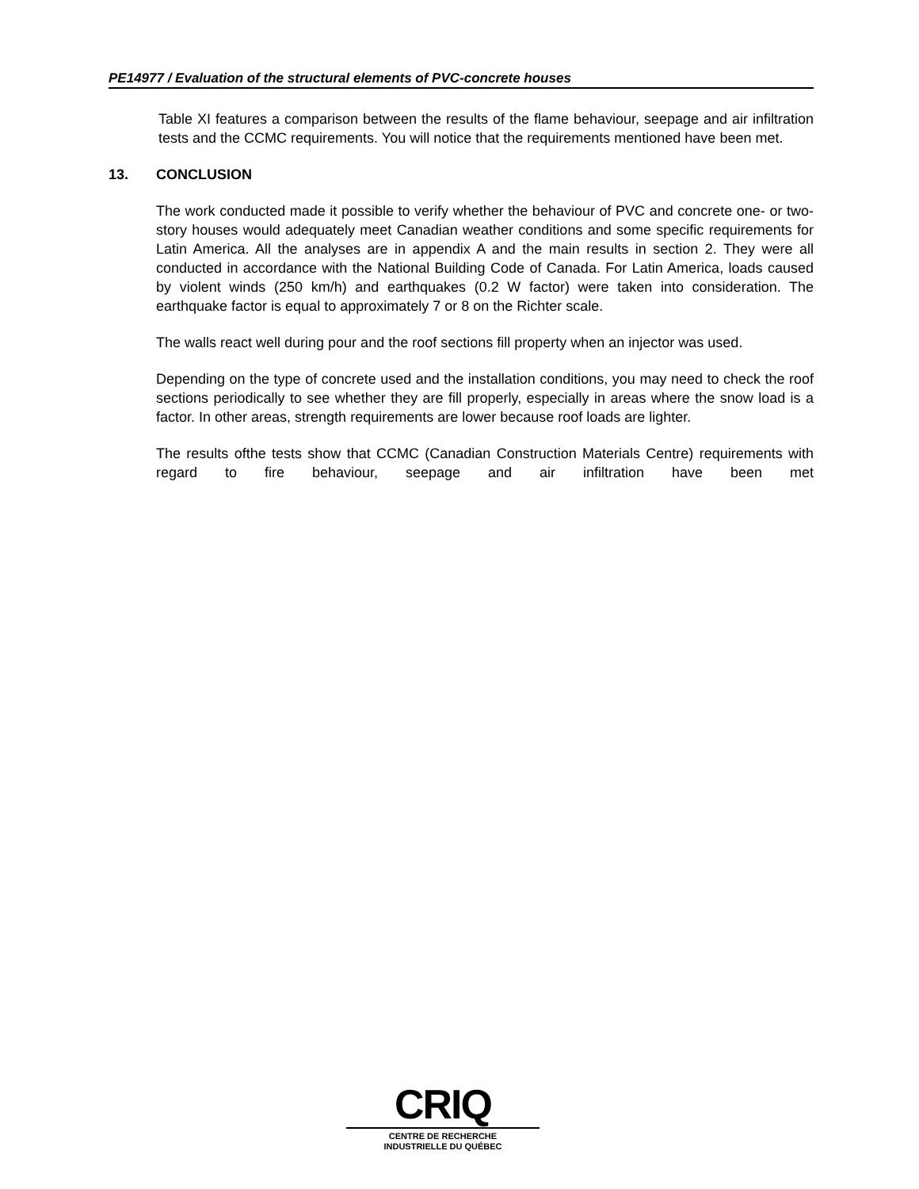PE14977 / Evaluation of the structural elements of PVC-concrete houses
Table XI features a comparison between the results of the flame behaviour, seepage and air infiltration tests and the CCMC requirements. You will notice that the requirements mentioned have been met.
13. CONCLUSION
The work conducted made it possible to verify whether the behaviour of PVC and concrete one- or two-story houses would adequately meet Canadian weather conditions and some specific requirements for Latin America. All the analyses are in appendix A and the main results in section 2. They were all conducted in accordance with the National Building Code of Canada. For Latin America, loads caused by violent winds (250 km/h) and earthquakes (0.2 W factor) were taken into consideration. The earthquake factor is equal to approximately 7 or 8 on the Richter scale.
The walls react well during pour and the roof sections fill property when an injector was used.
Depending on the type of concrete used and the installation conditions, you may need to check the roof sections periodically to see whether they are fill properly, especially in areas where the snow load is a factor. In other areas, strength requirements are lower because roof loads are lighter.
The results ofthe tests show that CCMC (Canadian Construction Materials Centre) requirements with regard to fire behaviour, seepage and air infiltration have been met
CRIQ
CENTRE DE RECHERCHE
INDUSTRIELLE DU QUÉBEC